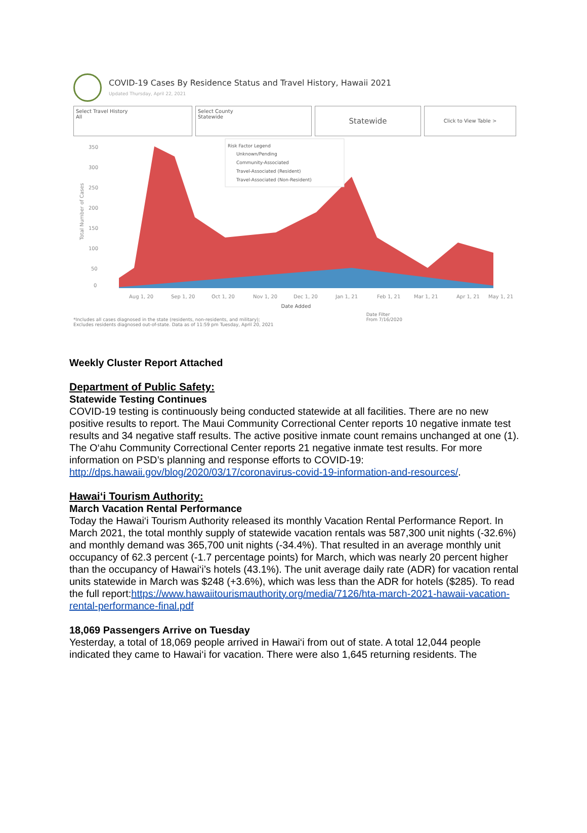COVID-19 Cases By Residence Status and Travel History, Hawaii 2021
Updated Thursday, April 22, 2021
Select Travel History
All
Select County
Statewide
Statewide
Click to View Table >
350
300
250
200
150
100
50
0
Aug 1, 20
Sep 1, 20
Oct 1, 20
Nov 1, 20
Dec 1, 20
Jan 1, 21
Feb 1, 21
Mar 1, 21
Apr 1, 21
May 1, 21
Total Number of Cases
Risk Factor Legend
Unknown/Pending
Community-Associated
Travel-Associated (Resident)
Travel-Associated (Non-Resident)
Date Added
*Includes all cases diagnosed in the state (residents, non-residents, and military);
Excludes residents diagnosed out-of-state. Data as of 11:59 pm Tuesday, April 20, 2021 Date Filter
From 7/16/2020
Weekly Cluster Report Attached
Department of Public Safety:
Statewide Testing Continues
COVID-19 testing is continuously being conducted statewide at all facilities. There are no new positive results to report. The Maui Community Correctional Center reports 10 negative inmate test results and 34 negative staff results. The active positive inmate count remains unchanged at one (1). The O‘ahu Community Correctional Center reports 21 negative inmate test results. For more information on PSD’s planning and response efforts to COVID-19: http://dps.hawaii.gov/blog/2020/03/17/coronavirus-covid-19-information-and-resources/.
Hawai‘i Tourism Authority:
March Vacation Rental Performance
Today the Hawai‘i Tourism Authority released its monthly Vacation Rental Performance Report. In March 2021, the total monthly supply of statewide vacation rentals was 587,300 unit nights (-32.6%) and monthly demand was 365,700 unit nights (-34.4%). That resulted in an average monthly unit occupancy of 62.3 percent (-1.7 percentage points) for March, which was nearly 20 percent higher than the occupancy of Hawai‘i’s hotels (43.1%). The unit average daily rate (ADR) for vacation rental units statewide in March was $248 (+3.6%), which was less than the ADR for hotels ($285). To read the full report:https://www.hawaiitourismauthority.org/media/7126/hta-march-2021-hawaii-vacation-rental-performance-final.pdf
18,069 Passengers Arrive on Tuesday
Yesterday, a total of 18,069 people arrived in Hawai‘i from out of state. A total 12,044 people indicated they came to Hawai‘i for vacation. There were also 1,645 returning residents. The